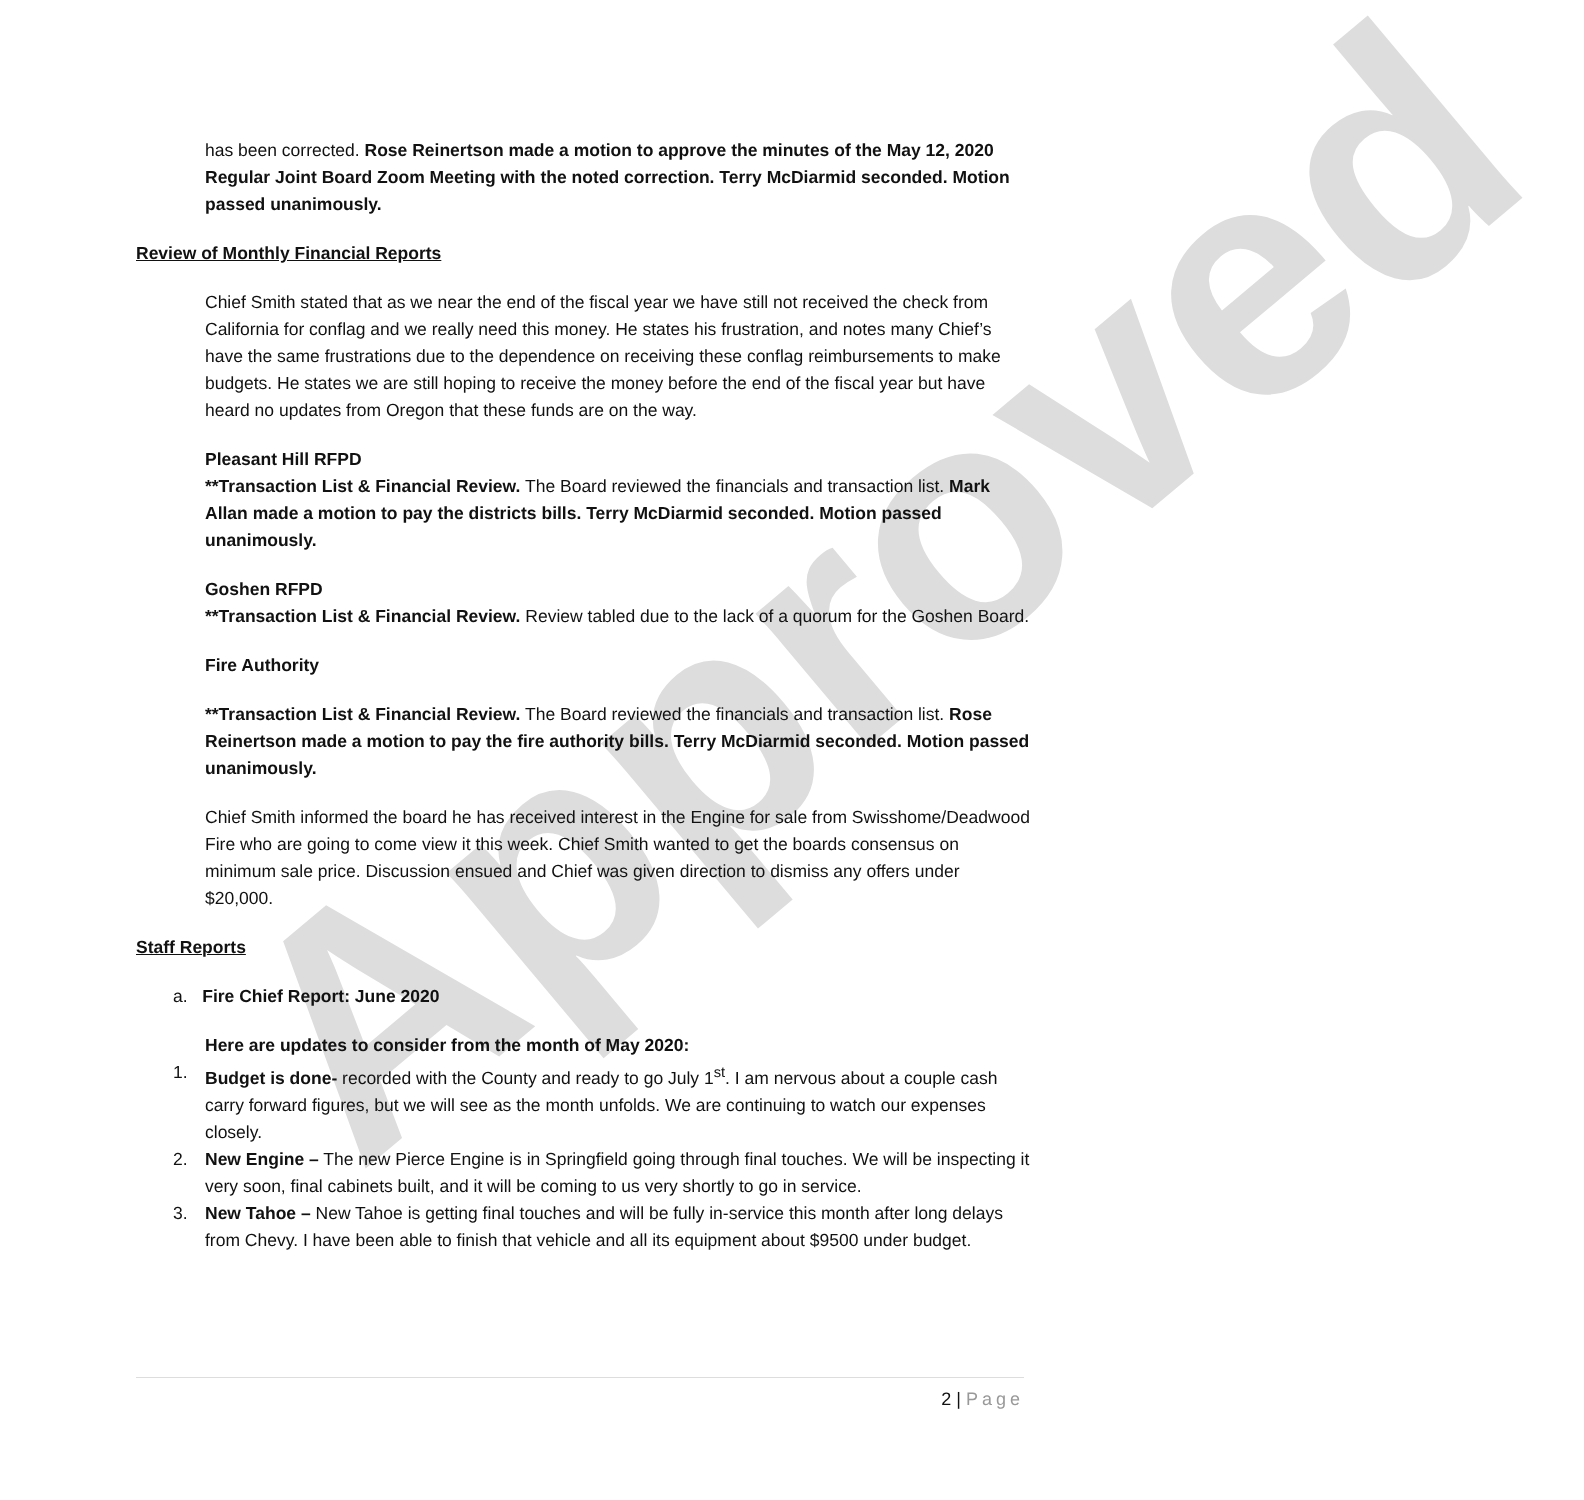Approved
has been corrected. Rose Reinertson made a motion to approve the minutes of the May 12, 2020 Regular Joint Board Zoom Meeting with the noted correction. Terry McDiarmid seconded. Motion passed unanimously.
Review of Monthly Financial Reports
Chief Smith stated that as we near the end of the fiscal year we have still not received the check from California for conflag and we really need this money. He states his frustration, and notes many Chief’s have the same frustrations due to the dependence on receiving these conflag reimbursements to make budgets. He states we are still hoping to receive the money before the end of the fiscal year but have heard no updates from Oregon that these funds are on the way.
Pleasant Hill RFPD
**Transaction List & Financial Review. The Board reviewed the financials and transaction list. Mark Allan made a motion to pay the districts bills. Terry McDiarmid seconded. Motion passed unanimously.
Goshen RFPD
**Transaction List & Financial Review. Review tabled due to the lack of a quorum for the Goshen Board.
Fire Authority
**Transaction List & Financial Review. The Board reviewed the financials and transaction list. Rose Reinertson made a motion to pay the fire authority bills. Terry McDiarmid seconded. Motion passed unanimously.
Chief Smith informed the board he has received interest in the Engine for sale from Swisshome/Deadwood Fire who are going to come view it this week. Chief Smith wanted to get the boards consensus on minimum sale price. Discussion ensued and Chief was given direction to dismiss any offers under $20,000.
Staff Reports
a. Fire Chief Report: June 2020
Here are updates to consider from the month of May 2020:
1. Budget is done- recorded with the County and ready to go July 1<sup>st</sup>. I am nervous about a couple cash carry forward figures, but we will see as the month unfolds. We are continuing to watch our expenses closely.
2. New Engine – The new Pierce Engine is in Springfield going through final touches. We will be inspecting it very soon, final cabinets built, and it will be coming to us very shortly to go in service.
3. New Tahoe – New Tahoe is getting final touches and will be fully in-service this month after long delays from Chevy. I have been able to finish that vehicle and all its equipment about $9500 under budget.
2 | Page